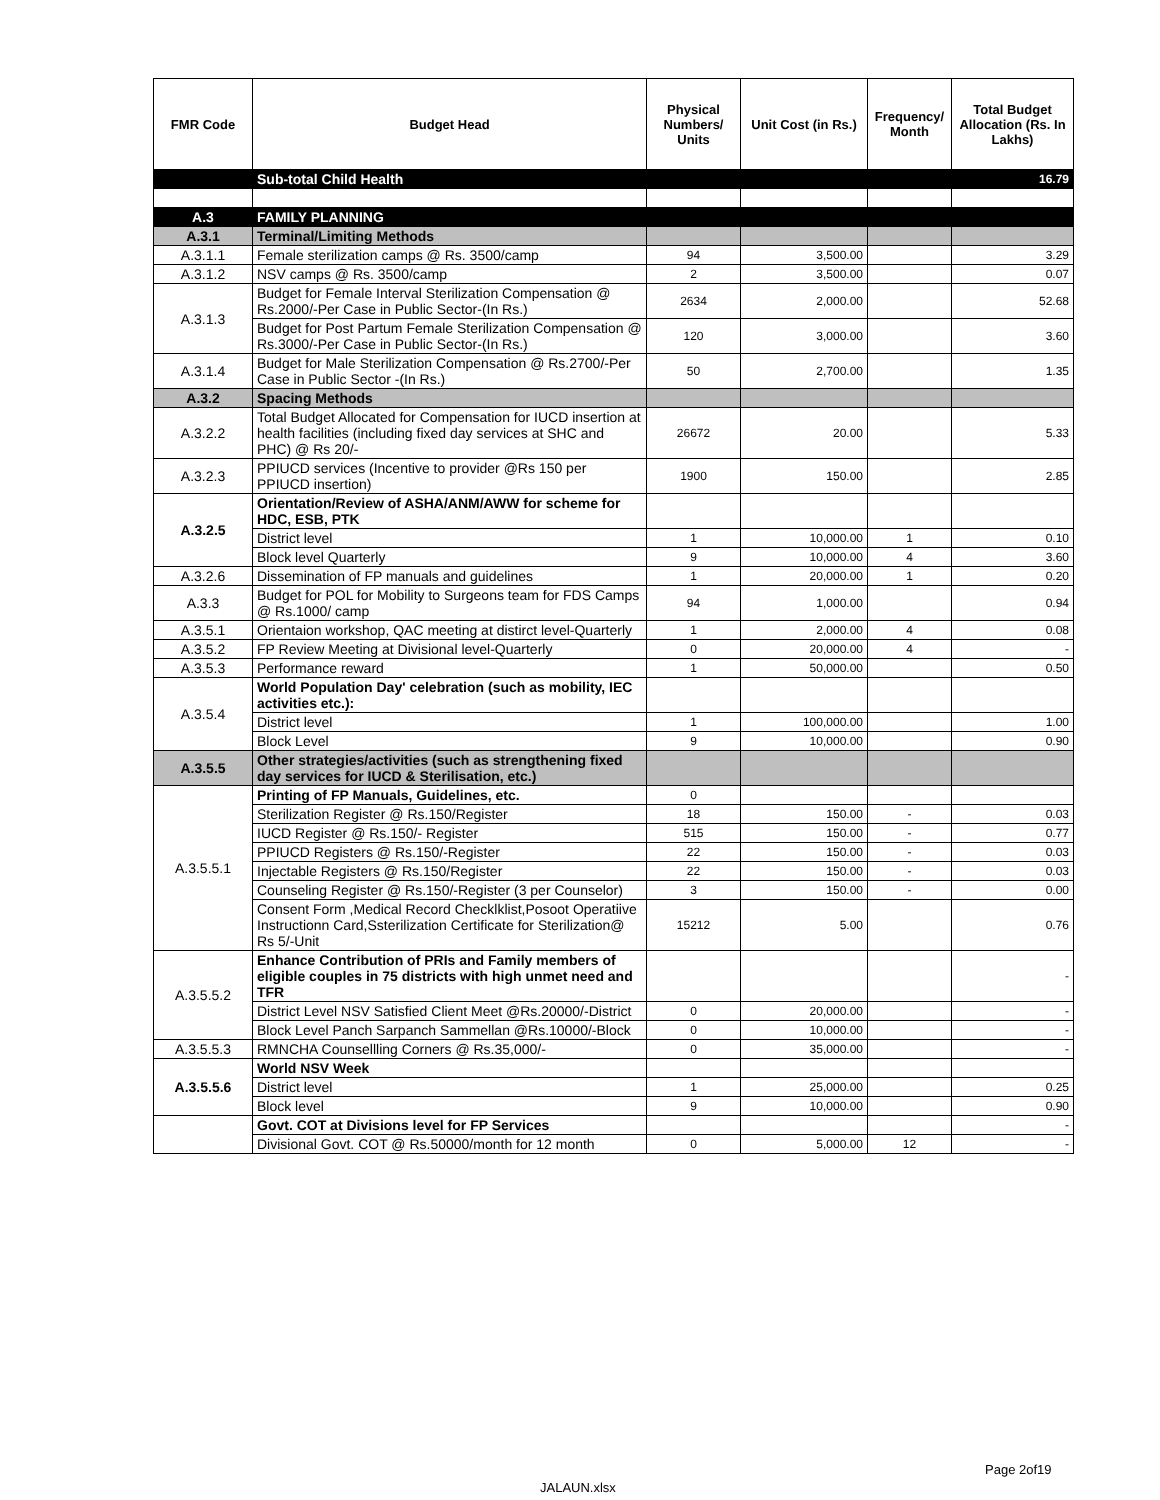| FMR Code | Budget Head | Physical Numbers/ Units | Unit Cost (in Rs.) | Frequency/ Month | Total Budget Allocation (Rs. In Lakhs) |
| --- | --- | --- | --- | --- | --- |
| | Sub-total Child Health | | | | 16.79 |
| A.3 | FAMILY PLANNING | | | | |
| A.3.1 | Terminal/Limiting Methods | | | | |
| A.3.1.1 | Female sterilization camps @ Rs. 3500/camp | 94 | 3,500.00 | | 3.29 |
| A.3.1.2 | NSV camps @ Rs. 3500/camp | 2 | 3,500.00 | | 0.07 |
| A.3.1.3 | Budget for Female Interval Sterilization Compensation @ Rs.2000/-Per Case in Public Sector-(In Rs.) | 2634 | 2,000.00 | | 52.68 |
| | Budget for Post Partum Female Sterilization Compensation @ Rs.3000/-Per Case in Public Sector-(In Rs.) | 120 | 3,000.00 | | 3.60 |
| A.3.1.4 | Budget for Male Sterilization Compensation @ Rs.2700/-Per Case in Public Sector -(In Rs.) | 50 | 2,700.00 | | 1.35 |
| A.3.2 | Spacing Methods | | | | |
| A.3.2.2 | Total Budget Allocated for Compensation for IUCD insertion at health facilities (including fixed day services at SHC and PHC) @ Rs 20/- | 26672 | 20.00 | | 5.33 |
| A.3.2.3 | PPIUCD services (Incentive to provider @Rs 150 per PPIUCD insertion) | 1900 | 150.00 | | 2.85 |
| A.3.2.5 | Orientation/Review of ASHA/ANM/AWW for scheme for HDC, ESB, PTK | | | | |
| | District level | 1 | 10,000.00 | 1 | 0.10 |
| | Block level Quarterly | 9 | 10,000.00 | 4 | 3.60 |
| A.3.2.6 | Dissemination of FP manuals and guidelines | 1 | 20,000.00 | 1 | 0.20 |
| A.3.3 | Budget for POL for Mobility to Surgeons team for FDS Camps @ Rs.1000/ camp | 94 | 1,000.00 | | 0.94 |
| A.3.5.1 | Orientaion workshop, QAC meeting at distirct level-Quarterly | 1 | 2,000.00 | 4 | 0.08 |
| A.3.5.2 | FP Review Meeting at Divisional level-Quarterly | 0 | 20,000.00 | 4 | - |
| A.3.5.3 | Performance reward | 1 | 50,000.00 | | 0.50 |
| A.3.5.4 | World Population Day' celebration (such as mobility, IEC activities etc.): | | | | |
| | District level | 1 | 100,000.00 | | 1.00 |
| | Block Level | 9 | 10,000.00 | | 0.90 |
| A.3.5.5 | Other strategies/activities (such as strengthening fixed day services for IUCD & Sterilisation, etc.) | | | | |
| A.3.5.5.1 | Printing of FP Manuals, Guidelines, etc. | 0 | | | |
| | Sterilization Register @ Rs.150/Register | 18 | 150.00 | - | 0.03 |
| | IUCD Register @ Rs.150/- Register | 515 | 150.00 | - | 0.77 |
| | PPIUCD Registers @ Rs.150/-Register | 22 | 150.00 | - | 0.03 |
| | Injectable Registers @ Rs.150/Register | 22 | 150.00 | - | 0.03 |
| | Counseling Register @ Rs.150/-Register (3 per Counselor) | 3 | 150.00 | - | 0.00 |
| | Consent Form ,Medical Record Checklklist,Posoot Operatiive Instructionn Card,Ssterilization Certificate for Sterilization@ Rs 5/-Unit | 15212 | 5.00 | | 0.76 |
| A.3.5.5.2 | Enhance Contribution of PRIs and Family members of eligible couples in 75 districts with high unmet need and TFR | | | | - |
| | District Level NSV Satisfied Client Meet @Rs.20000/-District | 0 | 20,000.00 | | - |
| | Block Level Panch Sarpanch Sammellan @Rs.10000/-Block | 0 | 10,000.00 | | - |
| A.3.5.5.3 | RMNCHA Counsellling Corners @ Rs.35,000/- | 0 | 35,000.00 | | - |
| A.3.5.5.6 | World NSV Week | | | | |
| | District level | 1 | 25,000.00 | | 0.25 |
| | Block level | 9 | 10,000.00 | | 0.90 |
| | Govt. COT at Divisions level for FP Services | | | | - |
| | Divisional Govt. COT @ Rs.50000/month for 12 month | 0 | 5,000.00 | 12 | - |
Page 2of19
JALAUN.xlsx